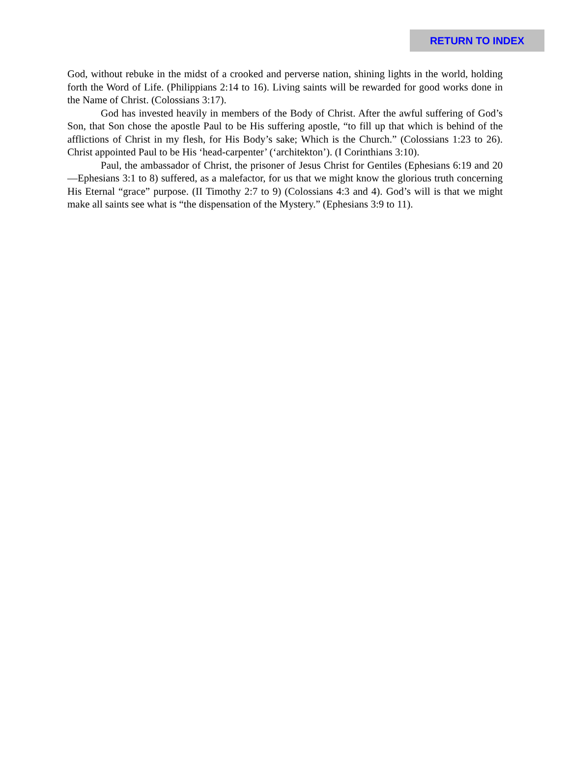RETURN TO INDEX
God, without rebuke in the midst of a crooked and perverse nation, shining lights in the world, holding forth the Word of Life. (Philippians 2:14 to 16). Living saints will be rewarded for good works done in the Name of Christ. (Colossians 3:17).
God has invested heavily in members of the Body of Christ. After the awful suffering of God’s Son, that Son chose the apostle Paul to be His suffering apostle, “to fill up that which is behind of the afflictions of Christ in my flesh, for His Body’s sake; Which is the Church.” (Colossians 1:23 to 26). Christ appointed Paul to be His ‘head-carpenter’ (‘architekton’). (I Corinthians 3:10).
Paul, the ambassador of Christ, the prisoner of Jesus Christ for Gentiles (Ephesians 6:19 and 20—Ephesians 3:1 to 8) suffered, as a malefactor, for us that we might know the glorious truth concerning His Eternal “grace” purpose. (II Timothy 2:7 to 9) (Colossians 4:3 and 4). God’s will is that we might make all saints see what is “the dispensation of the Mystery.” (Ephesians 3:9 to 11).